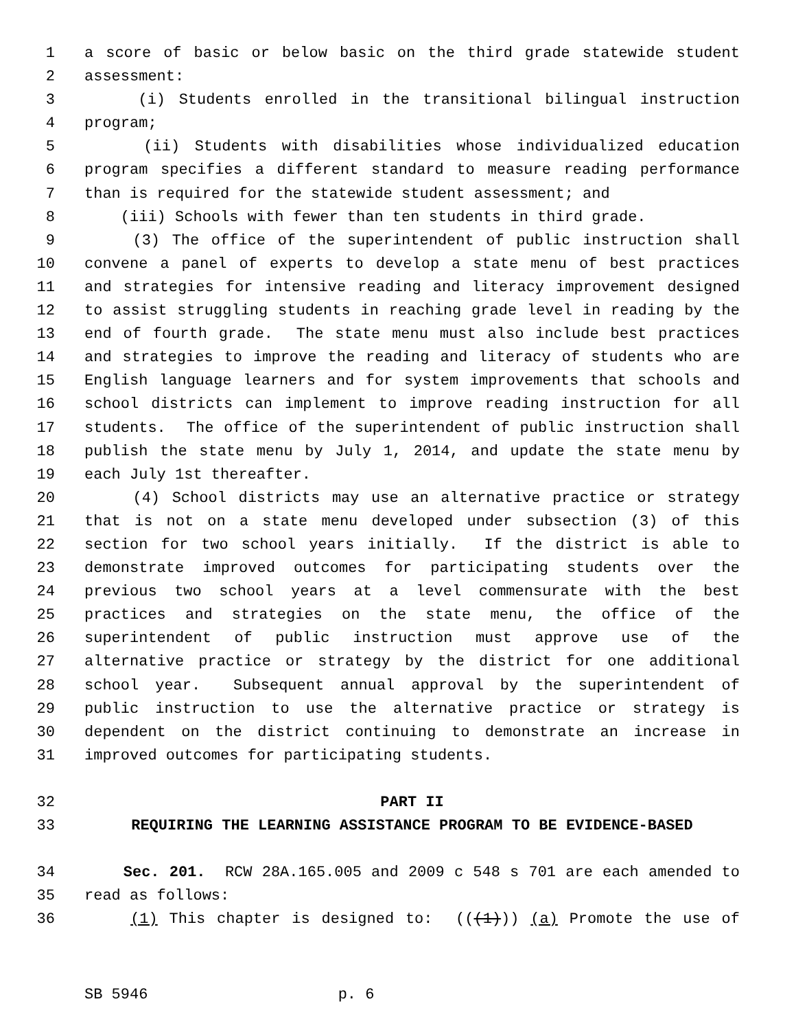1 a score of basic or below basic on the third grade statewide student
2 assessment:
3 (i) Students enrolled in the transitional bilingual instruction
4 program;
5 (ii) Students with disabilities whose individualized education
6 program specifies a different standard to measure reading performance
7 than is required for the statewide student assessment; and
8 (iii) Schools with fewer than ten students in third grade.
9 (3) The office of the superintendent of public instruction shall
10 convene a panel of experts to develop a state menu of best practices
11 and strategies for intensive reading and literacy improvement designed
12 to assist struggling students in reaching grade level in reading by the
13 end of fourth grade. The state menu must also include best practices
14 and strategies to improve the reading and literacy of students who are
15 English language learners and for system improvements that schools and
16 school districts can implement to improve reading instruction for all
17 students. The office of the superintendent of public instruction shall
18 publish the state menu by July 1, 2014, and update the state menu by
19 each July 1st thereafter.
20 (4) School districts may use an alternative practice or strategy
21 that is not on a state menu developed under subsection (3) of this
22 section for two school years initially. If the district is able to
23 demonstrate improved outcomes for participating students over the
24 previous two school years at a level commensurate with the best
25 practices and strategies on the state menu, the office of the
26 superintendent of public instruction must approve use of the
27 alternative practice or strategy by the district for one additional
28 school year. Subsequent annual approval by the superintendent of
29 public instruction to use the alternative practice or strategy is
30 dependent on the district continuing to demonstrate an increase in
31 improved outcomes for participating students.
32 PART II
33 REQUIRING THE LEARNING ASSISTANCE PROGRAM TO BE EVIDENCE-BASED
34 Sec. 201. RCW 28A.165.005 and 2009 c 548 s 701 are each amended to
35 read as follows:
36 (1) This chapter is designed to: (((1))) (a) Promote the use of
SB 5946 p. 6